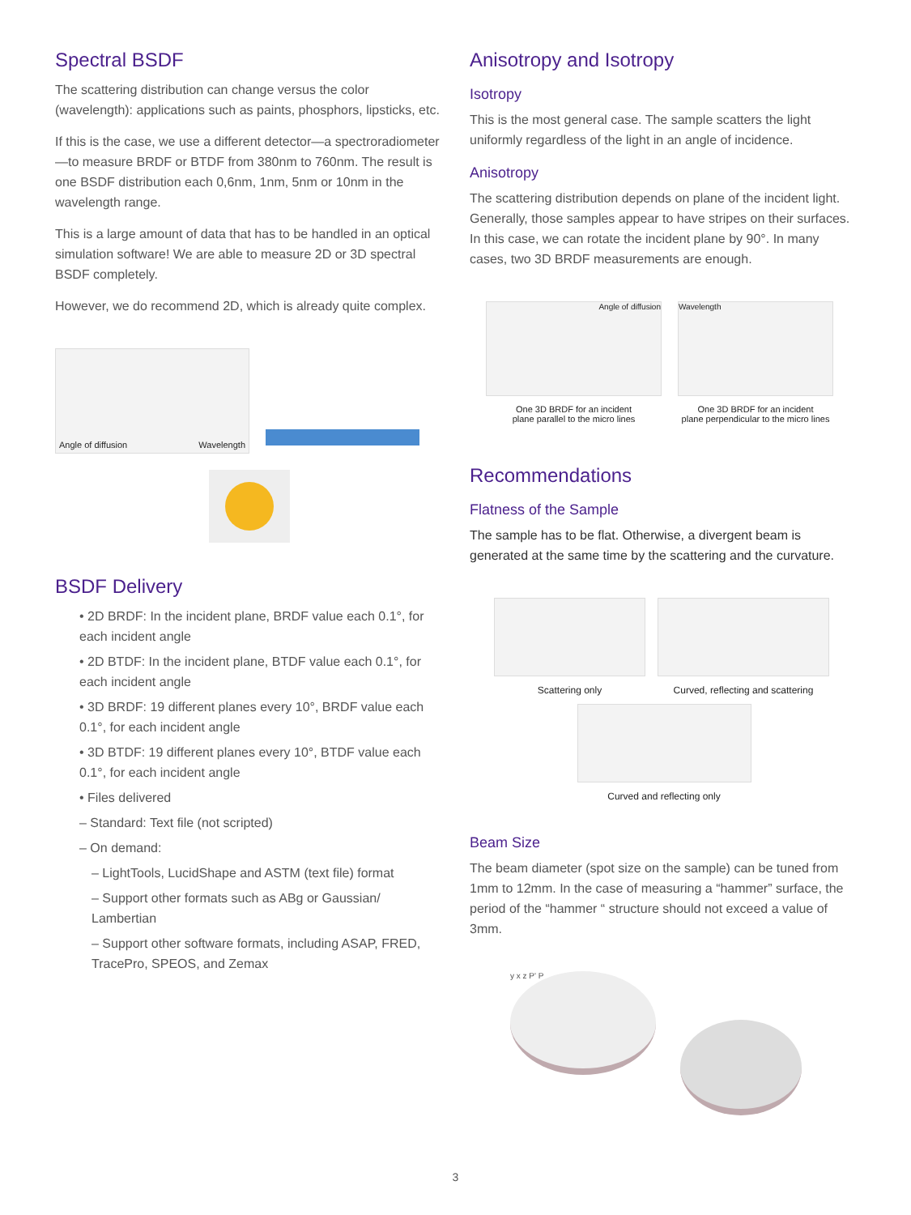Spectral BSDF
The scattering distribution can change versus the color (wavelength): applications such as paints, phosphors, lipsticks, etc.
If this is the case, we use a different detector—a spectroradiometer—to measure BRDF or BTDF from 380nm to 760nm. The result is one BSDF distribution each 0,6nm, 1nm, 5nm or 10nm in the wavelength range.
This is a large amount of data that has to be handled in an optical simulation software! We are able to measure 2D or 3D spectral BSDF completely.
However, we do recommend 2D, which is already quite complex.
Angle of diffusion Wavelength
BSDF Delivery
• 2D BRDF: In the incident plane, BRDF value each 0.1°, for each incident angle
• 2D BTDF: In the incident plane, BTDF value each 0.1°, for each incident angle
• 3D BRDF: 19 different planes every 10°, BRDF value each 0.1°, for each incident angle
• 3D BTDF: 19 different planes every 10°, BTDF value each 0.1°, for each incident angle
• Files delivered
– Standard: Text file (not scripted)
– On demand:
– LightTools, LucidShape and ASTM (text file) format
– Support other formats such as ABg or Gaussian/ Lambertian
– Support other software formats, including ASAP, FRED, TracePro, SPEOS, and Zemax
Anisotropy and Isotropy
Isotropy
This is the most general case. The sample scatters the light uniformly regardless of the light in an angle of incidence.
Anisotropy
The scattering distribution depends on plane of the incident light. Generally, those samples appear to have stripes on their surfaces. In this case, we can rotate the incident plane by 90°. In many cases, two 3D BRDF measurements are enough.
Angle of diffusion
One 3D BRDF for an incident
plane parallel to the micro lines
Wavelength
One 3D BRDF for an incident
plane perpendicular to the micro lines
Recommendations
Flatness of the Sample
The sample has to be flat. Otherwise, a divergent beam is generated at the same time by the scattering and the curvature.
Scattering only Curved, reflecting and scattering
Curved and reflecting only
Beam Size
The beam diameter (spot size on the sample) can be tuned from 1mm to 12mm. In the case of measuring a “hammer” surface, the period of the “hammer “ structure should not exceed a value of 3mm.
y x z P' P
3